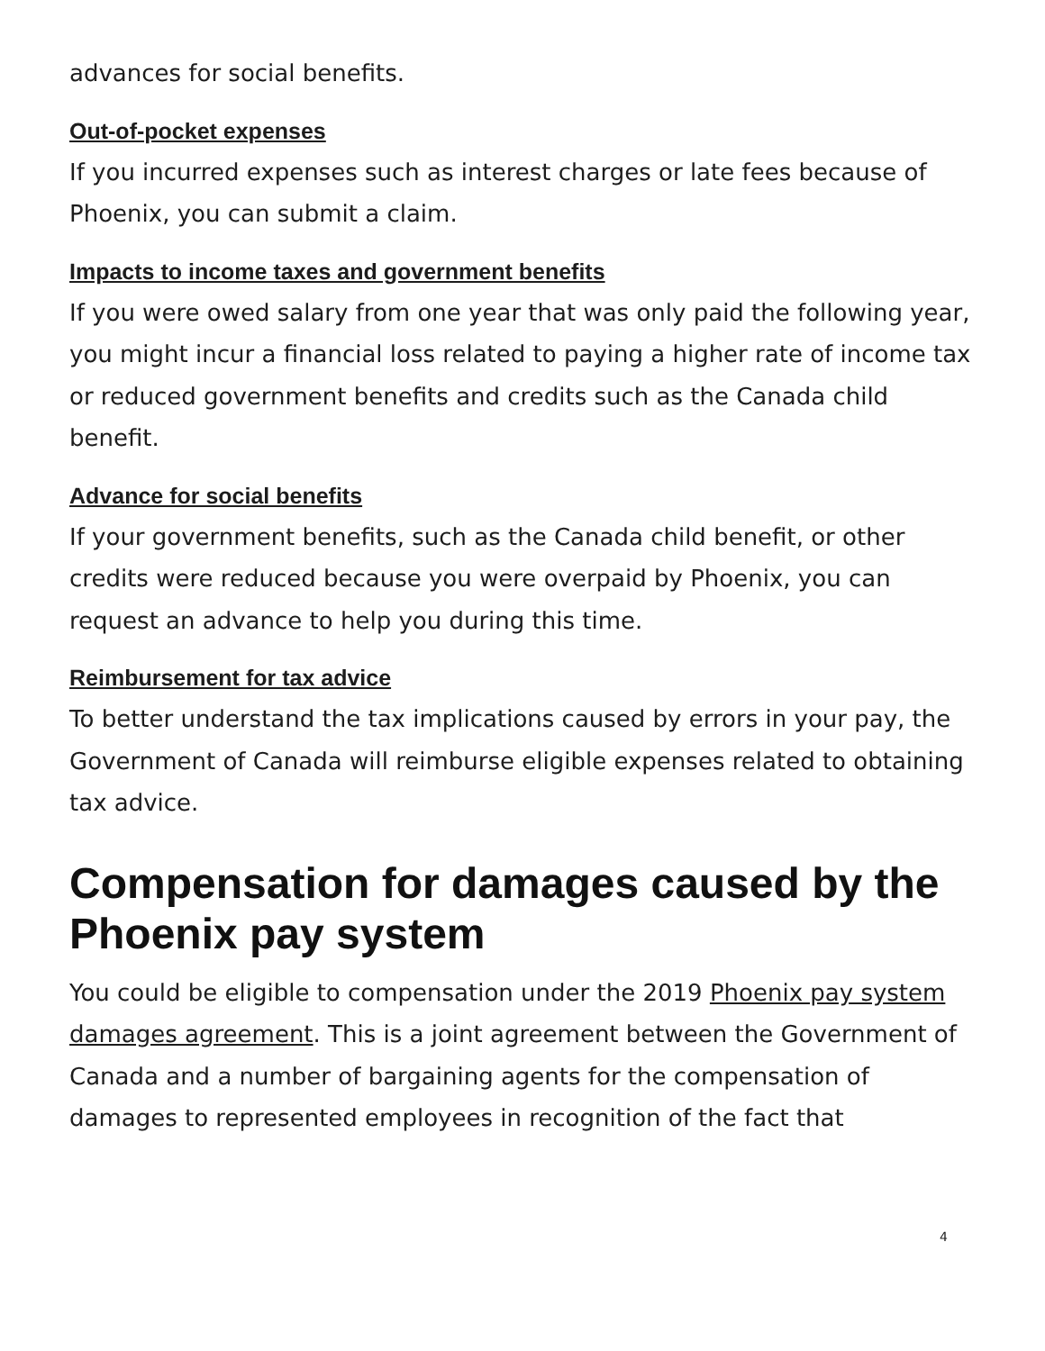advances for social benefits.
Out-of-pocket expenses
If you incurred expenses such as interest charges or late fees because of Phoenix, you can submit a claim.
Impacts to income taxes and government benefits
If you were owed salary from one year that was only paid the following year, you might incur a financial loss related to paying a higher rate of income tax or reduced government benefits and credits such as the Canada child benefit.
Advance for social benefits
If your government benefits, such as the Canada child benefit, or other credits were reduced because you were overpaid by Phoenix, you can request an advance to help you during this time.
Reimbursement for tax advice
To better understand the tax implications caused by errors in your pay, the Government of Canada will reimburse eligible expenses related to obtaining tax advice.
Compensation for damages caused by the Phoenix pay system
You could be eligible to compensation under the 2019 Phoenix pay system damages agreement. This is a joint agreement between the Government of Canada and a number of bargaining agents for the compensation of damages to represented employees in recognition of the fact that
4